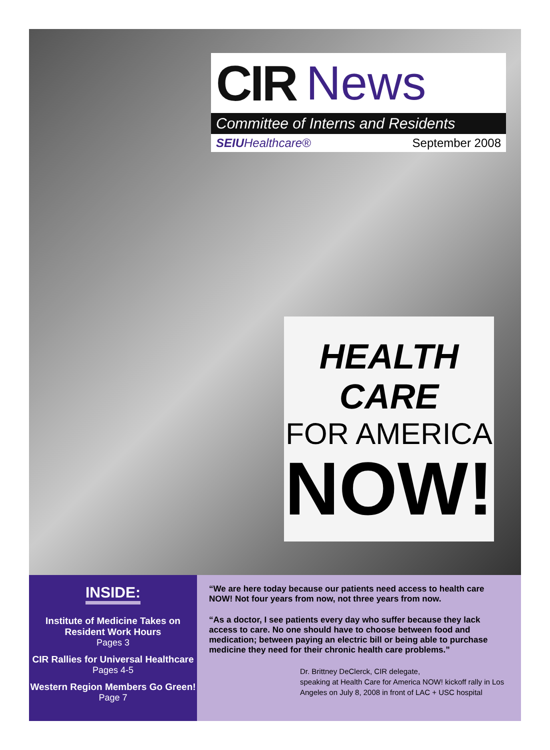CIR News
Committee of Interns and Residents
SEIU Healthcare® September 2008
HEALTH CARE
FOR AMERICA
NOW!
INSIDE:
Institute of Medicine Takes on
Resident Work Hours
Pages 3
CIR Rallies for Universal Healthcare
Pages 4-5
Western Region Members Go Green!
Page 7
“We are here today because our patients need access to health care NOW! Not four years from now, not three years from now.
“As a doctor, I see patients every day who suffer because they lack access to care. No one should have to choose between food and medication; between paying an electric bill or being able to purchase medicine they need for their chronic health care problems.”
Dr. Brittney DeClerck, CIR delegate,
speaking at Health Care for America NOW! kickoff rally in Los Angeles on July 8, 2008 in front of LAC + USC hospital